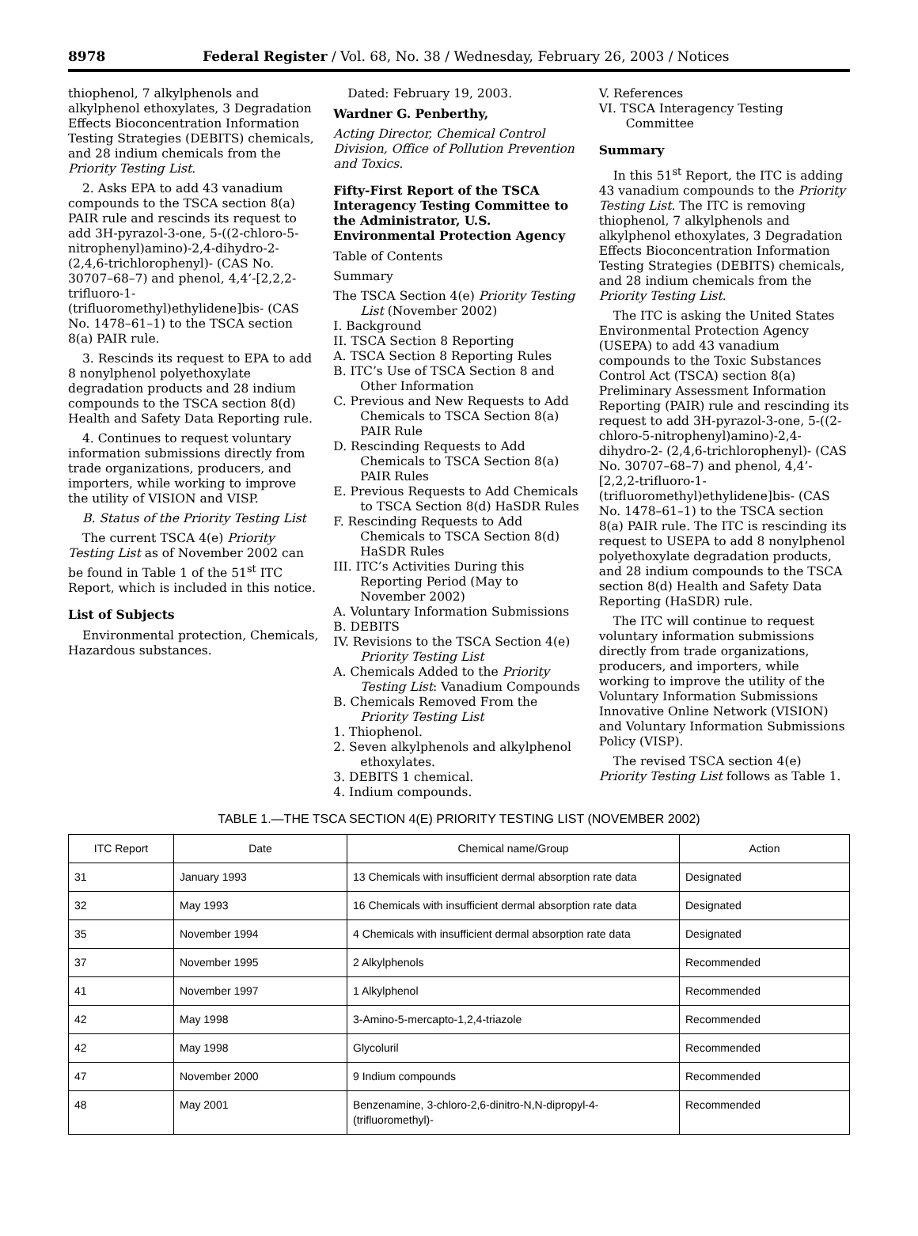8978 Federal Register / Vol. 68, No. 38 / Wednesday, February 26, 2003 / Notices
thiophenol, 7 alkylphenols and alkylphenol ethoxylates, 3 Degradation Effects Bioconcentration Information Testing Strategies (DEBITS) chemicals, and 28 indium chemicals from the Priority Testing List.
2. Asks EPA to add 43 vanadium compounds to the TSCA section 8(a) PAIR rule and rescinds its request to add 3H-pyrazol-3-one, 5-((2-chloro-5-nitrophenyl)amino)-2,4-dihydro-2-(2,4,6-trichlorophenyl)- (CAS No. 30707–68–7) and phenol, 4,4’-[2,2,2-trifluoro-1-(trifluoromethyl)ethylidene]bis- (CAS No. 1478–61–1) to the TSCA section 8(a) PAIR rule.
3. Rescinds its request to EPA to add 8 nonylphenol polyethoxylate degradation products and 28 indium compounds to the TSCA section 8(d) Health and Safety Data Reporting rule.
4. Continues to request voluntary information submissions directly from trade organizations, producers, and importers, while working to improve the utility of VISION and VISP.
B. Status of the Priority Testing List
The current TSCA 4(e) Priority Testing List as of November 2002 can be found in Table 1 of the 51<sup>st</sup> ITC Report, which is included in this notice.
List of Subjects
Environmental protection, Chemicals, Hazardous substances.
Dated: February 19, 2003.
Wardner G. Penberthy,
Acting Director, Chemical Control Division, Office of Pollution Prevention and Toxics.
Fifty-First Report of the TSCA Interagency Testing Committee to the Administrator, U.S. Environmental Protection Agency
Table of Contents
Summary
The TSCA Section 4(e) Priority Testing List (November 2002)
I. Background
II. TSCA Section 8 Reporting
A. TSCA Section 8 Reporting Rules
B. ITC’s Use of TSCA Section 8 and Other Information
C. Previous and New Requests to Add Chemicals to TSCA Section 8(a) PAIR Rule
D. Rescinding Requests to Add Chemicals to TSCA Section 8(a) PAIR Rules
E. Previous Requests to Add Chemicals to TSCA Section 8(d) HaSDR Rules
F. Rescinding Requests to Add Chemicals to TSCA Section 8(d) HaSDR Rules
III. ITC’s Activities During this Reporting Period (May to November 2002)
A. Voluntary Information Submissions
B. DEBITS
IV. Revisions to the TSCA Section 4(e) Priority Testing List
A. Chemicals Added to the Priority Testing List: Vanadium Compounds
B. Chemicals Removed From the Priority Testing List
1. Thiophenol.
2. Seven alkylphenols and alkylphenol ethoxylates.
3. DEBITS 1 chemical.
4. Indium compounds.
V. References
VI. TSCA Interagency Testing Committee
Summary
In this 51<sup>st</sup> Report, the ITC is adding 43 vanadium compounds to the Priority Testing List. The ITC is removing thiophenol, 7 alkylphenols and alkylphenol ethoxylates, 3 Degradation Effects Bioconcentration Information Testing Strategies (DEBITS) chemicals, and 28 indium chemicals from the Priority Testing List.
The ITC is asking the United States Environmental Protection Agency (USEPA) to add 43 vanadium compounds to the Toxic Substances Control Act (TSCA) section 8(a) Preliminary Assessment Information Reporting (PAIR) rule and rescinding its request to add 3H-pyrazol-3-one, 5-((2-chloro-5-nitrophenyl)amino)-2,4-dihydro-2- (2,4,6-trichlorophenyl)- (CAS No. 30707–68–7) and phenol, 4,4’-[2,2,2-trifluoro-1-(trifluoromethyl)ethylidene]bis- (CAS No. 1478–61–1) to the TSCA section 8(a) PAIR rule. The ITC is rescinding its request to USEPA to add 8 nonylphenol polyethoxylate degradation products, and 28 indium compounds to the TSCA section 8(d) Health and Safety Data Reporting (HaSDR) rule.
The ITC will continue to request voluntary information submissions directly from trade organizations, producers, and importers, while working to improve the utility of the Voluntary Information Submissions Innovative Online Network (VISION) and Voluntary Information Submissions Policy (VISP).
The revised TSCA section 4(e) Priority Testing List follows as Table 1.
TABLE 1.—THE TSCA SECTION 4(E) PRIORITY TESTING LIST (NOVEMBER 2002)
| ITC Report | Date | Chemical name/Group | Action |
| --- | --- | --- | --- |
| 31 | January 1993 | 13 Chemicals with insufficient dermal absorption rate data | Designated |
| 32 | May 1993 | 16 Chemicals with insufficient dermal absorption rate data | Designated |
| 35 | November 1994 | 4 Chemicals with insufficient dermal absorption rate data | Designated |
| 37 | November 1995 | 2 Alkylphenols | Recommended |
| 41 | November 1997 | 1 Alkylphenol | Recommended |
| 42 | May 1998 | 3-Amino-5-mercapto-1,2,4-triazole | Recommended |
| 42 | May 1998 | Glycoluril | Recommended |
| 47 | November 2000 | 9 Indium compounds | Recommended |
| 48 | May 2001 | Benzenamine, 3-chloro-2,6-dinitro-N,N-dipropyl-4-(trifluoromethyl)- | Recommended |